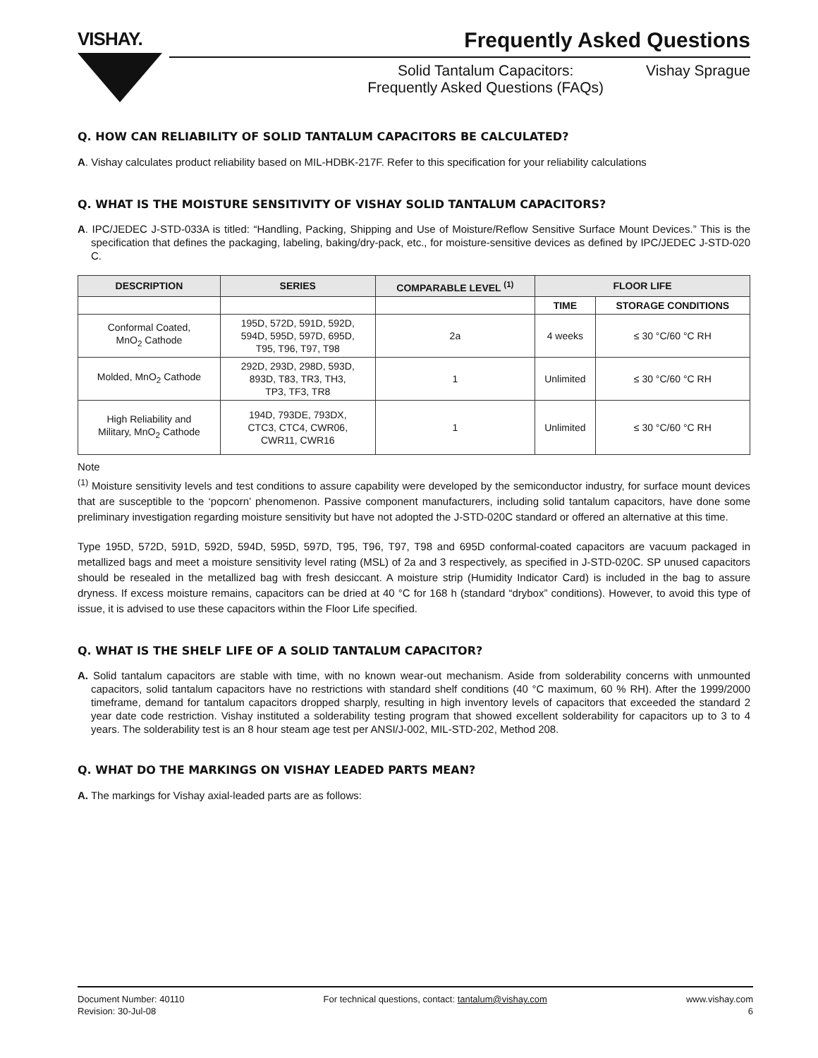VISHAY.
Frequently Asked Questions
Solid Tantalum Capacitors:
Frequently Asked Questions (FAQs)
Vishay Sprague
Q. HOW CAN RELIABILITY OF SOLID TANTALUM CAPACITORS BE CALCULATED?
A. Vishay calculates product reliability based on MIL-HDBK-217F. Refer to this specification for your reliability calculations
Q. WHAT IS THE MOISTURE SENSITIVITY OF VISHAY SOLID TANTALUM CAPACITORS?
A. IPC/JEDEC J-STD-033A is titled: “Handling, Packing, Shipping and Use of Moisture/Reflow Sensitive Surface Mount Devices.” This is the specification that defines the packaging, labeling, baking/dry-pack, etc., for moisture-sensitive devices as defined by IPC/JEDEC J-STD-020 C.
| DESCRIPTION | SERIES | COMPARABLE LEVEL <sup>(1)</sup> | FLOOR LIFE | |
| --- | --- | --- | --- | --- |
| | | | TIME | STORAGE CONDITIONS |
| Conformal Coated, MnO<sub>2</sub> Cathode | 195D, 572D, 591D, 592D, 594D, 595D, 597D, 695D, T95, T96, T97, T98 | 2a | 4 weeks | ≤ 30 °C/60 °C RH |
| Molded, MnO<sub>2</sub> Cathode | 292D, 293D, 298D, 593D, 893D, T83, TR3, TH3, TP3, TF3, TR8 | 1 | Unlimited | ≤ 30 °C/60 °C RH |
| High Reliability and Military, MnO<sub>2</sub> Cathode | 194D, 793DE, 793DX, CTC3, CTC4, CWR06, CWR11, CWR16 | 1 | Unlimited | ≤ 30 °C/60 °C RH |
Note
<sup>(1)</sup> Moisture sensitivity levels and test conditions to assure capability were developed by the semiconductor industry, for surface mount devices that are susceptible to the ‘popcorn’ phenomenon. Passive component manufacturers, including solid tantalum capacitors, have done some preliminary investigation regarding moisture sensitivity but have not adopted the J-STD-020C standard or offered an alternative at this time.
Type 195D, 572D, 591D, 592D, 594D, 595D, 597D, T95, T96, T97, T98 and 695D conformal-coated capacitors are vacuum packaged in metallized bags and meet a moisture sensitivity level rating (MSL) of 2a and 3 respectively, as specified in J-STD-020C. SP unused capacitors should be resealed in the metallized bag with fresh desiccant. A moisture strip (Humidity Indicator Card) is included in the bag to assure dryness. If excess moisture remains, capacitors can be dried at 40 °C for 168 h (standard “drybox” conditions). However, to avoid this type of issue, it is advised to use these capacitors within the Floor Life specified.
Q. WHAT IS THE SHELF LIFE OF A SOLID TANTALUM CAPACITOR?
A. Solid tantalum capacitors are stable with time, with no known wear-out mechanism. Aside from solderability concerns with unmounted capacitors, solid tantalum capacitors have no restrictions with standard shelf conditions (40 °C maximum, 60 % RH). After the 1999/2000 timeframe, demand for tantalum capacitors dropped sharply, resulting in high inventory levels of capacitors that exceeded the standard 2 year date code restriction. Vishay instituted a solderability testing program that showed excellent solderability for capacitors up to 3 to 4 years. The solderability test is an 8 hour steam age test per ANSI/J-002, MIL-STD-202, Method 208.
Q. WHAT DO THE MARKINGS ON VISHAY LEADED PARTS MEAN?
A. The markings for Vishay axial-leaded parts are as follows:
Document Number: 40110
Revision: 30-Jul-08
For technical questions, contact: tantalum@vishay.com
www.vishay.com
6